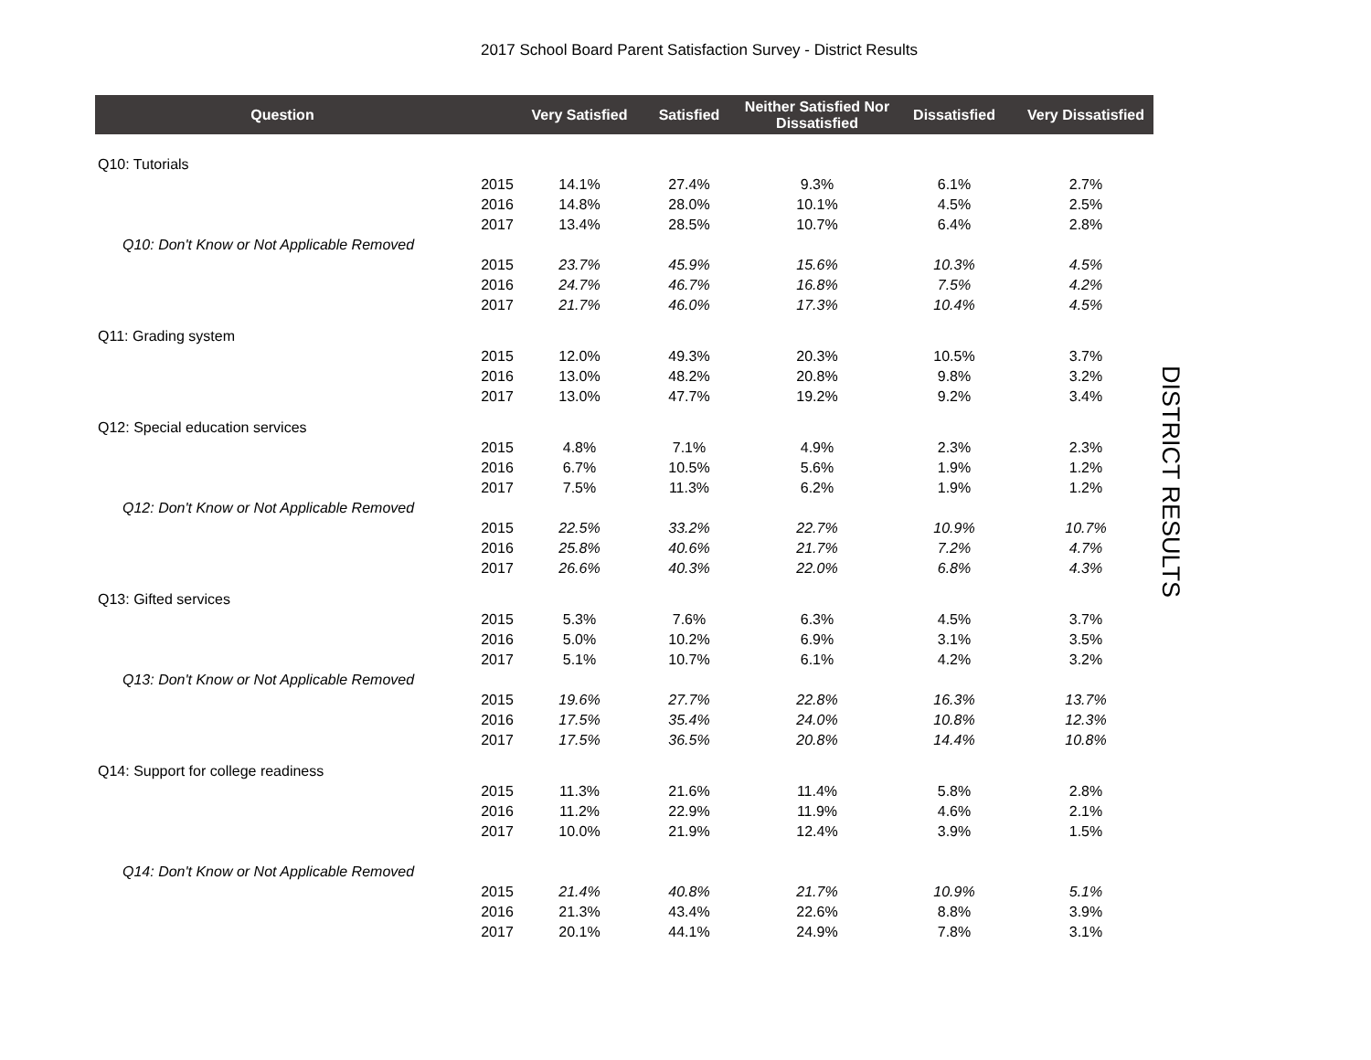2017 School Board Parent Satisfaction Survey - District Results
| Question | | Very Satisfied | Satisfied | Neither Satisfied Nor Dissatisfied | Dissatisfied | Very Dissatisfied |
| --- | --- | --- | --- | --- | --- | --- |
| Q10: Tutorials | | | | | | |
| | 2015 | 14.1% | 27.4% | 9.3% | 6.1% | 2.7% |
| | 2016 | 14.8% | 28.0% | 10.1% | 4.5% | 2.5% |
| | 2017 | 13.4% | 28.5% | 10.7% | 6.4% | 2.8% |
| Q10: Don't Know or Not Applicable Removed | | | | | | |
| | 2015 | 23.7% | 45.9% | 15.6% | 10.3% | 4.5% |
| | 2016 | 24.7% | 46.7% | 16.8% | 7.5% | 4.2% |
| | 2017 | 21.7% | 46.0% | 17.3% | 10.4% | 4.5% |
| Q11: Grading system | | | | | | |
| | 2015 | 12.0% | 49.3% | 20.3% | 10.5% | 3.7% |
| | 2016 | 13.0% | 48.2% | 20.8% | 9.8% | 3.2% |
| | 2017 | 13.0% | 47.7% | 19.2% | 9.2% | 3.4% |
| Q12: Special education services | | | | | | |
| | 2015 | 4.8% | 7.1% | 4.9% | 2.3% | 2.3% |
| | 2016 | 6.7% | 10.5% | 5.6% | 1.9% | 1.2% |
| | 2017 | 7.5% | 11.3% | 6.2% | 1.9% | 1.2% |
| Q12: Don't Know or Not Applicable Removed | | | | | | |
| | 2015 | 22.5% | 33.2% | 22.7% | 10.9% | 10.7% |
| | 2016 | 25.8% | 40.6% | 21.7% | 7.2% | 4.7% |
| | 2017 | 26.6% | 40.3% | 22.0% | 6.8% | 4.3% |
| Q13: Gifted services | | | | | | |
| | 2015 | 5.3% | 7.6% | 6.3% | 4.5% | 3.7% |
| | 2016 | 5.0% | 10.2% | 6.9% | 3.1% | 3.5% |
| | 2017 | 5.1% | 10.7% | 6.1% | 4.2% | 3.2% |
| Q13: Don't Know or Not Applicable Removed | | | | | | |
| | 2015 | 19.6% | 27.7% | 22.8% | 16.3% | 13.7% |
| | 2016 | 17.5% | 35.4% | 24.0% | 10.8% | 12.3% |
| | 2017 | 17.5% | 36.5% | 20.8% | 14.4% | 10.8% |
| Q14: Support for college readiness | | | | | | |
| | 2015 | 11.3% | 21.6% | 11.4% | 5.8% | 2.8% |
| | 2016 | 11.2% | 22.9% | 11.9% | 4.6% | 2.1% |
| | 2017 | 10.0% | 21.9% | 12.4% | 3.9% | 1.5% |
| Q14: Don't Know or Not Applicable Removed | | | | | | |
| | 2015 | 21.4% | 40.8% | 21.7% | 10.9% | 5.1% |
| | 2016 | 21.3% | 43.4% | 22.6% | 8.8% | 3.9% |
| | 2017 | 20.1% | 44.1% | 24.9% | 7.8% | 3.1% |
DISTRICT RESULTS